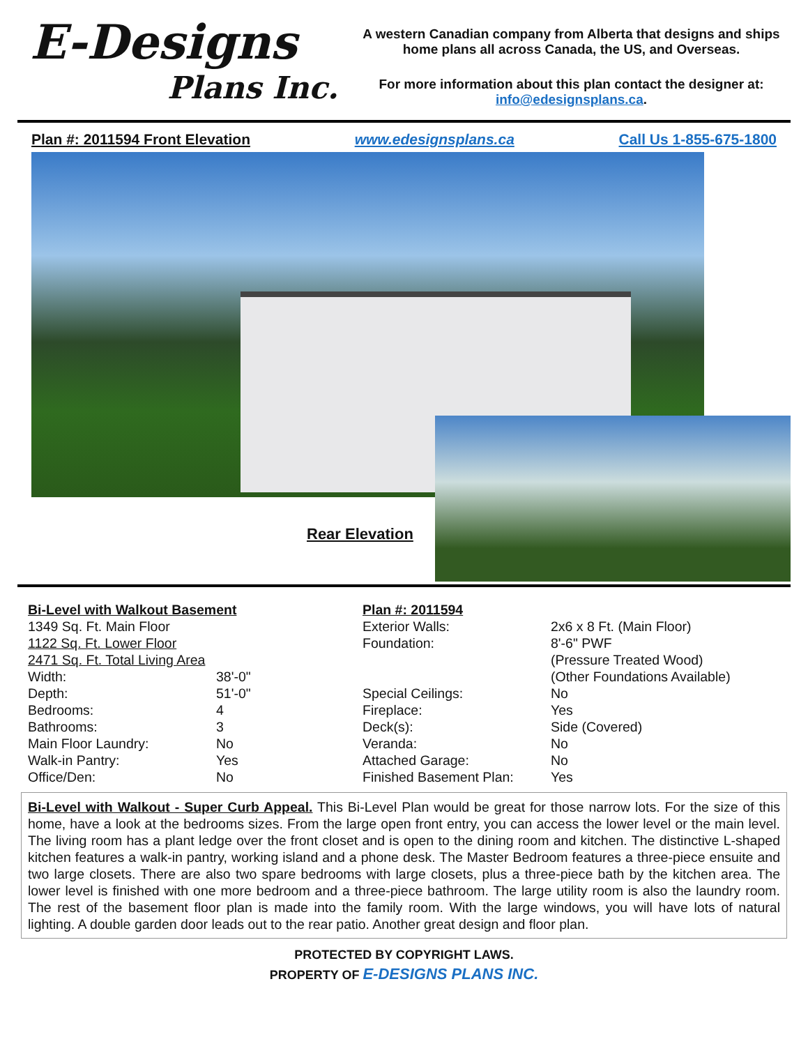E-Designs
Plans Inc.
A western Canadian company from Alberta that designs and ships home plans all across Canada, the US, and Overseas.
For more information about this plan contact the designer at: info@edesignsplans.ca.
Plan #: 2011594 Front Elevation www.edesignsplans.ca Call Us 1-855-675-1800
Rear Elevation
| Bi-Level with Walkout Basement | |
| 1349 Sq. Ft. Main Floor | |
| 1122 Sq. Ft. Lower Floor | |
| 2471 Sq. Ft. Total Living Area | |
| Width: | 38'-0" |
| Depth: | 51'-0" |
| Bedrooms: | 4 |
| Bathrooms: | 3 |
| Main Floor Laundry: | No |
| Walk-in Pantry: | Yes |
| Office/Den: | No |
| Plan #: 2011594 | |
| Exterior Walls: | 2x6 x 8 Ft. (Main Floor) |
| Foundation: | 8'-6" PWF (Pressure Treated Wood) (Other Foundations Available) |
| Special Ceilings: | No |
| Fireplace: | Yes |
| Deck(s): | Side (Covered) |
| Veranda: | No |
| Attached Garage: | No |
| Finished Basement Plan: | Yes |
Bi-Level with Walkout - Super Curb Appeal. This Bi-Level Plan would be great for those narrow lots. For the size of this home, have a look at the bedrooms sizes. From the large open front entry, you can access the lower level or the main level. The living room has a plant ledge over the front closet and is open to the dining room and kitchen. The distinctive L-shaped kitchen features a walk-in pantry, working island and a phone desk. The Master Bedroom features a three-piece ensuite and two large closets. There are also two spare bedrooms with large closets, plus a three-piece bath by the kitchen area. The lower level is finished with one more bedroom and a three-piece bathroom. The large utility room is also the laundry room. The rest of the basement floor plan is made into the family room. With the large windows, you will have lots of natural lighting. A double garden door leads out to the rear patio. Another great design and floor plan.
PROTECTED BY COPYRIGHT LAWS.
PROPERTY OF E-DESIGNS PLANS INC.